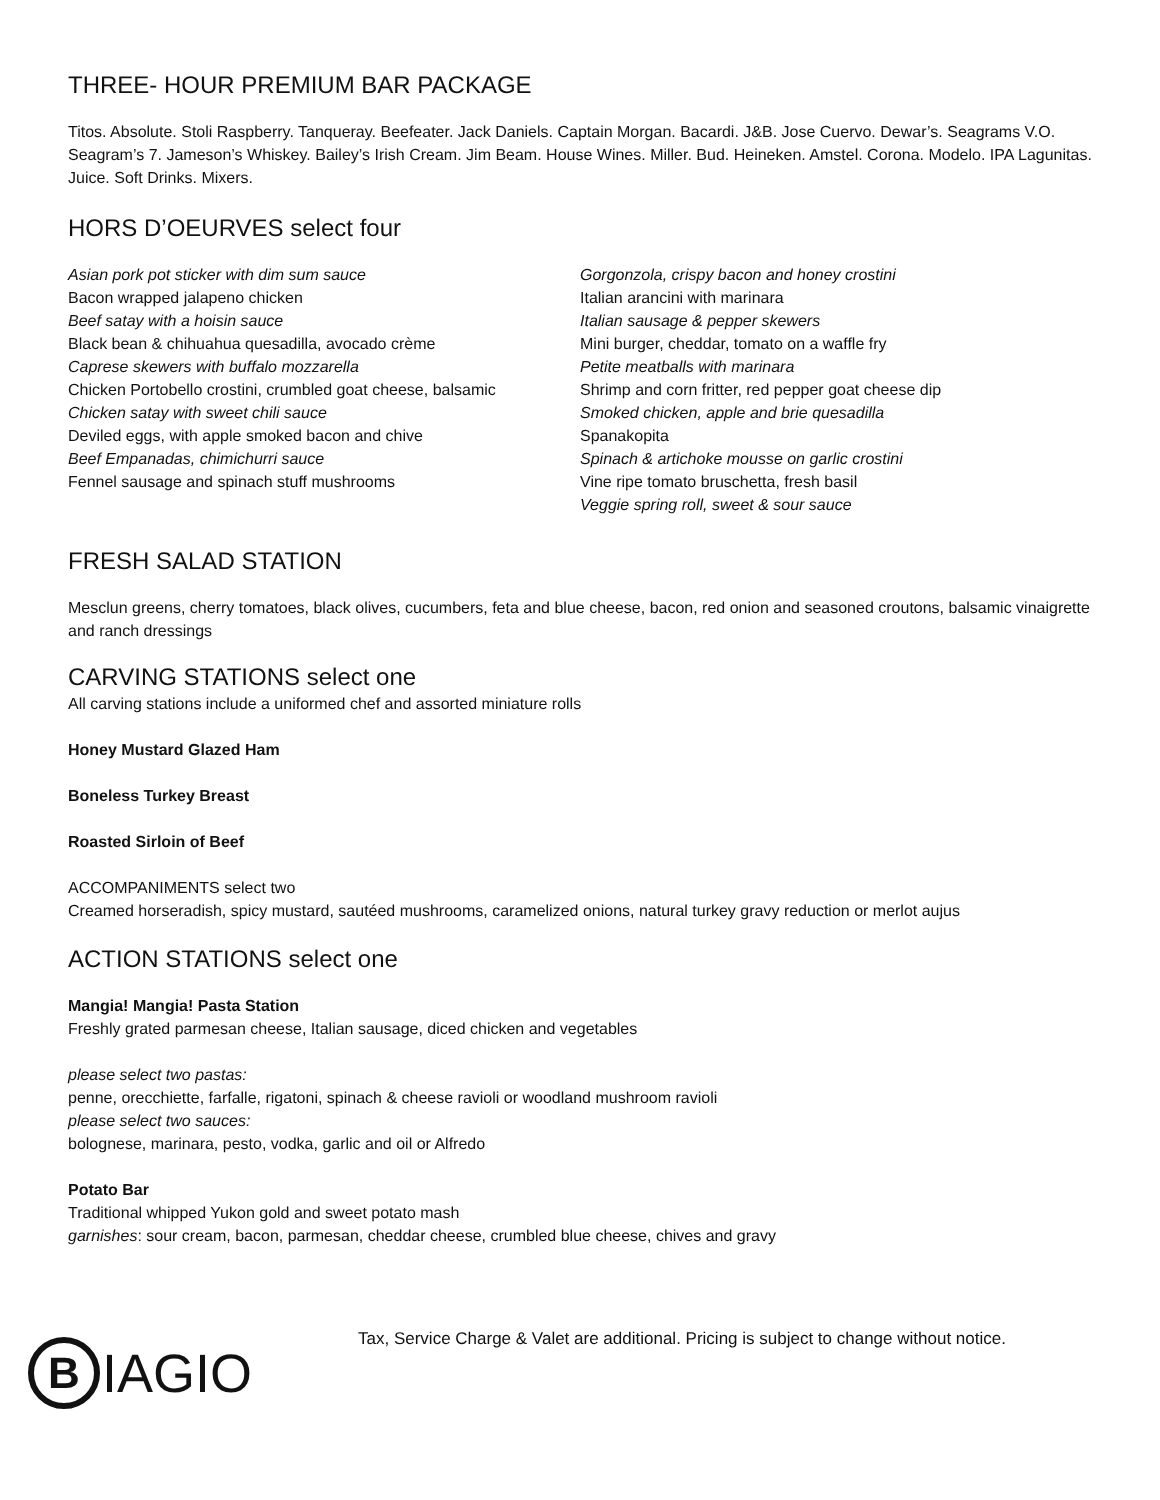THREE- HOUR PREMIUM BAR PACKAGE
Titos. Absolute. Stoli Raspberry. Tanqueray. Beefeater. Jack Daniels. Captain Morgan. Bacardi. J&B. Jose Cuervo. Dewar’s. Seagrams V.O. Seagram’s 7. Jameson’s Whiskey. Bailey’s Irish Cream. Jim Beam. House Wines. Miller. Bud. Heineken. Amstel. Corona. Modelo. IPA Lagunitas. Juice. Soft Drinks. Mixers.
HORS D’OEURVES select four
Asian pork pot sticker with dim sum sauce
Bacon wrapped jalapeno chicken
Beef satay with a hoisin sauce
Black bean & chihuahua quesadilla, avocado crème
Caprese skewers with buffalo mozzarella
Chicken Portobello crostini, crumbled goat cheese, balsamic
Chicken satay with sweet chili sauce
Deviled eggs, with apple smoked bacon and chive
Beef Empanadas, chimichurri sauce
Fennel sausage and spinach stuff mushrooms
Gorgonzola, crispy bacon and honey crostini
Italian arancini with marinara
Italian sausage & pepper skewers
Mini burger, cheddar, tomato on a waffle fry
Petite meatballs with marinara
Shrimp and corn fritter, red pepper goat cheese dip
Smoked chicken, apple and brie quesadilla
Spanakopita
Spinach & artichoke mousse on garlic crostini
Vine ripe tomato bruschetta, fresh basil
Veggie spring roll, sweet & sour sauce
FRESH SALAD STATION
Mesclun greens, cherry tomatoes, black olives, cucumbers, feta and blue cheese, bacon, red onion and seasoned croutons, balsamic vinaigrette and ranch dressings
CARVING STATIONS select one
All carving stations include a uniformed chef and assorted miniature rolls
Honey Mustard Glazed Ham
Boneless Turkey Breast
Roasted Sirloin of Beef
ACCOMPANIMENTS select two
Creamed horseradish, spicy mustard, sautéed mushrooms, caramelized onions, natural turkey gravy reduction or merlot aujus
ACTION STATIONS select one
Mangia! Mangia! Pasta Station
Freshly grated parmesan cheese, Italian sausage, diced chicken and vegetables
please select two pastas:
penne, orecchiette, farfalle, rigatoni, spinach & cheese ravioli or woodland mushroom ravioli
please select two sauces:
bolognese, marinara, pesto, vodka, garlic and oil or Alfredo
Potato Bar
Traditional whipped Yukon gold and sweet potato mash
garnishes: sour cream, bacon, parmesan, cheddar cheese, crumbled blue cheese, chives and gravy
B IAGIO
Tax, Service Charge & Valet are additional. Pricing is subject to change without notice.